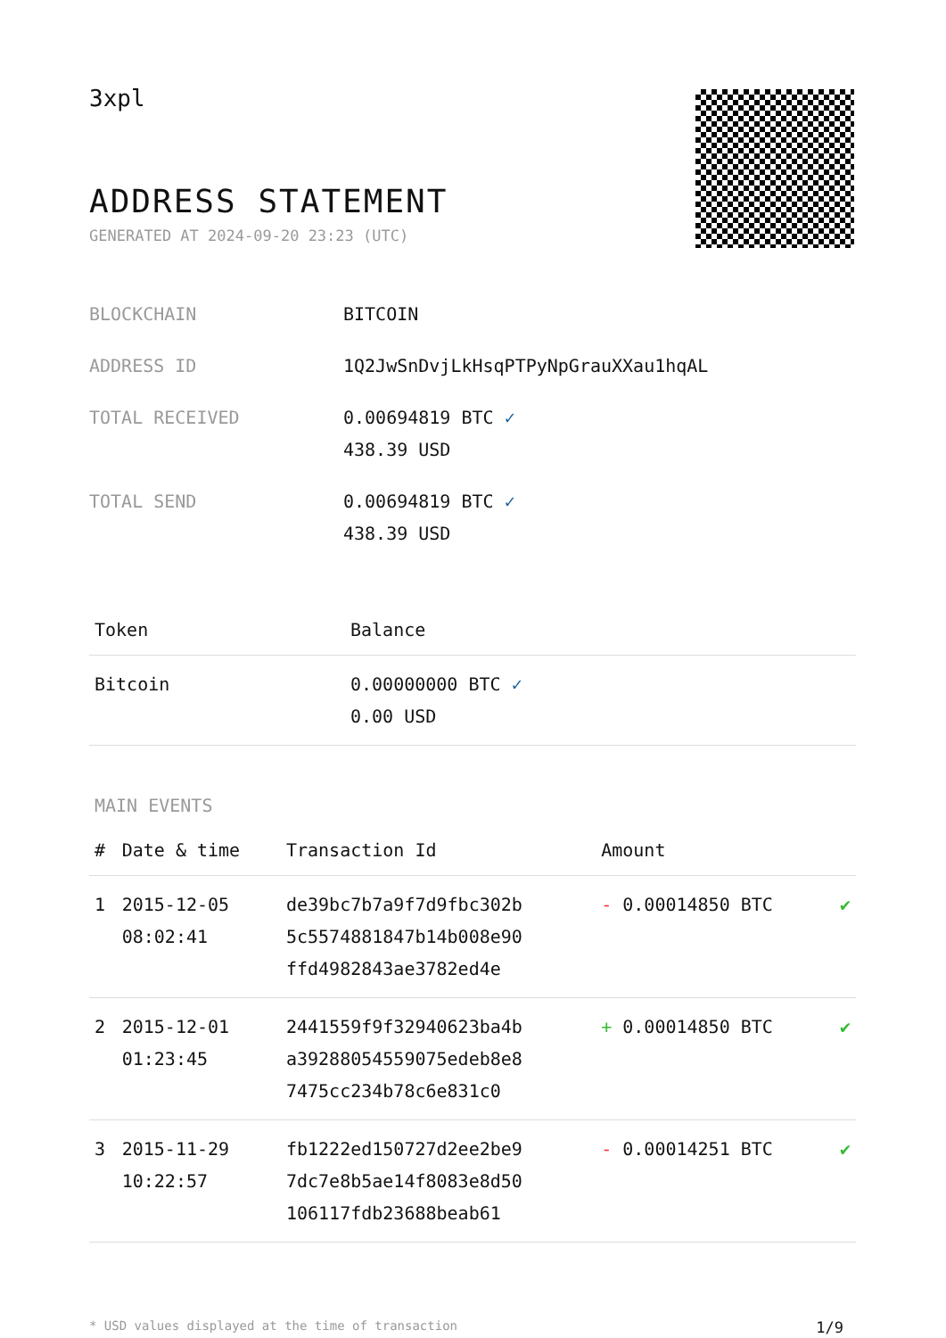3xpl
ADDRESS STATEMENT
GENERATED AT 2024-09-20 23:23 (UTC)
| BLOCKCHAIN | BITCOIN |
| ADDRESS ID | 1Q2JwSnDvjLkHsqPTPyNpGrauXXau1hqAL |
| TOTAL RECEIVED | 0.00694819 BTC ✓ 438.39 USD |
| TOTAL SEND | 0.00694819 BTC ✓ 438.39 USD |
| Token | Balance |
| --- | --- |
| Bitcoin | 0.00000000 BTC ✓ 0.00 USD |
MAIN EVENTS
| # | Date & time | Transaction Id | Amount | |
| --- | --- | --- | --- | --- |
| 1 | 2015-12-05 08:02:41 | de39bc7b7a9f7d9fbc302b 5c5574881847b14b008e90 ffd4982843ae3782ed4e | - 0.00014850 BTC | ✔ |
| 2 | 2015-12-01 01:23:45 | 2441559f9f32940623ba4b a39288054559075edeb8e8 7475cc234b78c6e831c0 | + 0.00014850 BTC | ✔ |
| 3 | 2015-11-29 10:22:57 | fb1222ed150727d2ee2be9 7dc7e8b5ae14f8083e8d50 106117fdb23688beab61 | - 0.00014251 BTC | ✔ |
* USD values displayed at the time of transaction 1/9